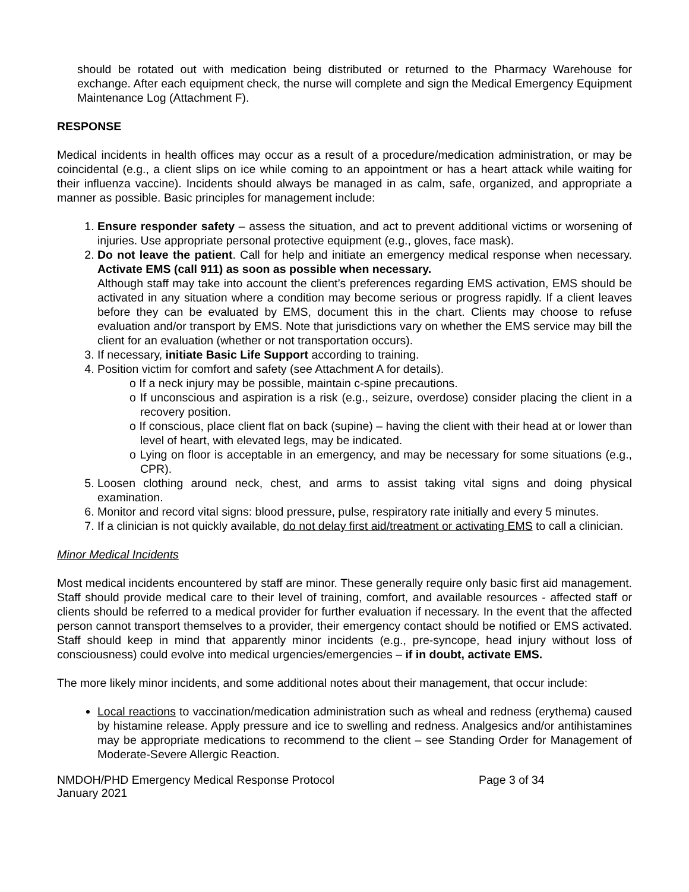should be rotated out with medication being distributed or returned to the Pharmacy Warehouse for exchange. After each equipment check, the nurse will complete and sign the Medical Emergency Equipment Maintenance Log (Attachment F).
RESPONSE
Medical incidents in health offices may occur as a result of a procedure/medication administration, or may be coincidental (e.g., a client slips on ice while coming to an appointment or has a heart attack while waiting for their influenza vaccine). Incidents should always be managed in as calm, safe, organized, and appropriate a manner as possible. Basic principles for management include:
1. Ensure responder safety – assess the situation, and act to prevent additional victims or worsening of injuries. Use appropriate personal protective equipment (e.g., gloves, face mask).
2. Do not leave the patient. Call for help and initiate an emergency medical response when necessary. Activate EMS (call 911) as soon as possible when necessary.
Although staff may take into account the client’s preferences regarding EMS activation, EMS should be activated in any situation where a condition may become serious or progress rapidly. If a client leaves before they can be evaluated by EMS, document this in the chart. Clients may choose to refuse evaluation and/or transport by EMS. Note that jurisdictions vary on whether the EMS service may bill the client for an evaluation (whether or not transportation occurs).
3. If necessary, initiate Basic Life Support according to training.
4. Position victim for comfort and safety (see Attachment A for details).
o If a neck injury may be possible, maintain c-spine precautions.
o If unconscious and aspiration is a risk (e.g., seizure, overdose) consider placing the client in a recovery position.
o If conscious, place client flat on back (supine) – having the client with their head at or lower than level of heart, with elevated legs, may be indicated.
o Lying on floor is acceptable in an emergency, and may be necessary for some situations (e.g., CPR).
5. Loosen clothing around neck, chest, and arms to assist taking vital signs and doing physical examination.
6. Monitor and record vital signs: blood pressure, pulse, respiratory rate initially and every 5 minutes.
7. If a clinician is not quickly available, do not delay first aid/treatment or activating EMS to call a clinician.
Minor Medical Incidents
Most medical incidents encountered by staff are minor. These generally require only basic first aid management. Staff should provide medical care to their level of training, comfort, and available resources - affected staff or clients should be referred to a medical provider for further evaluation if necessary. In the event that the affected person cannot transport themselves to a provider, their emergency contact should be notified or EMS activated. Staff should keep in mind that apparently minor incidents (e.g., pre-syncope, head injury without loss of consciousness) could evolve into medical urgencies/emergencies – if in doubt, activate EMS.
The more likely minor incidents, and some additional notes about their management, that occur include:
Local reactions to vaccination/medication administration such as wheal and redness (erythema) caused by histamine release. Apply pressure and ice to swelling and redness. Analgesics and/or antihistamines may be appropriate medications to recommend to the client – see Standing Order for Management of Moderate-Severe Allergic Reaction.
NMDOH/PHD Emergency Medical Response Protocol
January 2021
Page 3 of 34